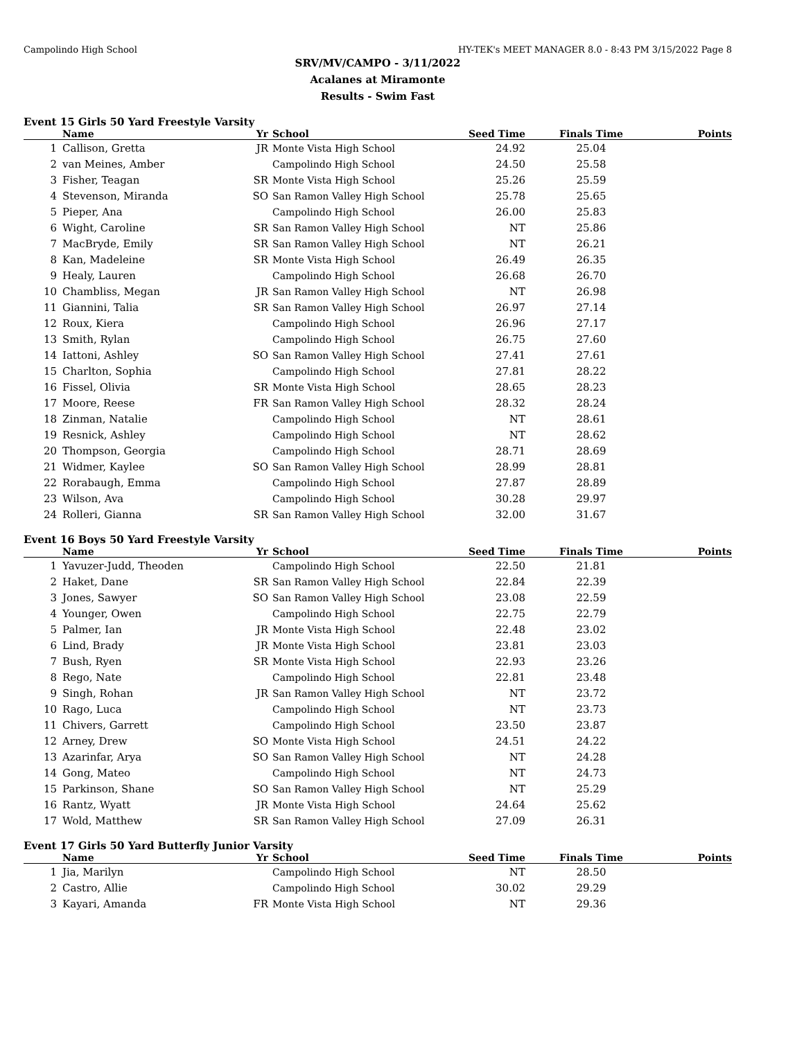Campolindo High School HY-TEK's MEET MANAGER 8.0 - 8:43 PM 3/15/2022 Page 8
SRV/MV/CAMPO - 3/11/2022
Acalanes at Miramonte
Results - Swim Fast
Event 15 Girls 50 Yard Freestyle Varsity
| | Name | Yr | School | Seed Time | Finals Time | Points |
| --- | --- | --- | --- | --- | --- | --- |
| 1 | Callison, Gretta | JR | Monte Vista High School | 24.92 | 25.04 | |
| 2 | van Meines, Amber | | Campolindo High School | 24.50 | 25.58 | |
| 3 | Fisher, Teagan | SR | Monte Vista High School | 25.26 | 25.59 | |
| 4 | Stevenson, Miranda | SO | San Ramon Valley High School | 25.78 | 25.65 | |
| 5 | Pieper, Ana | | Campolindo High School | 26.00 | 25.83 | |
| 6 | Wight, Caroline | SR | San Ramon Valley High School | NT | 25.86 | |
| 7 | MacBryde, Emily | SR | San Ramon Valley High School | NT | 26.21 | |
| 8 | Kan, Madeleine | SR | Monte Vista High School | 26.49 | 26.35 | |
| 9 | Healy, Lauren | | Campolindo High School | 26.68 | 26.70 | |
| 10 | Chambliss, Megan | JR | San Ramon Valley High School | NT | 26.98 | |
| 11 | Giannini, Talia | SR | San Ramon Valley High School | 26.97 | 27.14 | |
| 12 | Roux, Kiera | | Campolindo High School | 26.96 | 27.17 | |
| 13 | Smith, Rylan | | Campolindo High School | 26.75 | 27.60 | |
| 14 | Iattoni, Ashley | SO | San Ramon Valley High School | 27.41 | 27.61 | |
| 15 | Charlton, Sophia | | Campolindo High School | 27.81 | 28.22 | |
| 16 | Fissel, Olivia | SR | Monte Vista High School | 28.65 | 28.23 | |
| 17 | Moore, Reese | FR | San Ramon Valley High School | 28.32 | 28.24 | |
| 18 | Zinman, Natalie | | Campolindo High School | NT | 28.61 | |
| 19 | Resnick, Ashley | | Campolindo High School | NT | 28.62 | |
| 20 | Thompson, Georgia | | Campolindo High School | 28.71 | 28.69 | |
| 21 | Widmer, Kaylee | SO | San Ramon Valley High School | 28.99 | 28.81 | |
| 22 | Rorabaugh, Emma | | Campolindo High School | 27.87 | 28.89 | |
| 23 | Wilson, Ava | | Campolindo High School | 30.28 | 29.97 | |
| 24 | Rolleri, Gianna | SR | San Ramon Valley High School | 32.00 | 31.67 | |
Event 16 Boys 50 Yard Freestyle Varsity
| | Name | Yr | School | Seed Time | Finals Time | Points |
| --- | --- | --- | --- | --- | --- | --- |
| 1 | Yavuzer-Judd, Theoden | | Campolindo High School | 22.50 | 21.81 | |
| 2 | Haket, Dane | SR | San Ramon Valley High School | 22.84 | 22.39 | |
| 3 | Jones, Sawyer | SO | San Ramon Valley High School | 23.08 | 22.59 | |
| 4 | Younger, Owen | | Campolindo High School | 22.75 | 22.79 | |
| 5 | Palmer, Ian | JR | Monte Vista High School | 22.48 | 23.02 | |
| 6 | Lind, Brady | JR | Monte Vista High School | 23.81 | 23.03 | |
| 7 | Bush, Ryen | SR | Monte Vista High School | 22.93 | 23.26 | |
| 8 | Rego, Nate | | Campolindo High School | 22.81 | 23.48 | |
| 9 | Singh, Rohan | JR | San Ramon Valley High School | NT | 23.72 | |
| 10 | Rago, Luca | | Campolindo High School | NT | 23.73 | |
| 11 | Chivers, Garrett | | Campolindo High School | 23.50 | 23.87 | |
| 12 | Arney, Drew | SO | Monte Vista High School | 24.51 | 24.22 | |
| 13 | Azarinfar, Arya | SO | San Ramon Valley High School | NT | 24.28 | |
| 14 | Gong, Mateo | | Campolindo High School | NT | 24.73 | |
| 15 | Parkinson, Shane | SO | San Ramon Valley High School | NT | 25.29 | |
| 16 | Rantz, Wyatt | JR | Monte Vista High School | 24.64 | 25.62 | |
| 17 | Wold, Matthew | SR | San Ramon Valley High School | 27.09 | 26.31 | |
Event 17 Girls 50 Yard Butterfly Junior Varsity
| | Name | Yr | School | Seed Time | Finals Time | Points |
| --- | --- | --- | --- | --- | --- | --- |
| 1 | Jia, Marilyn | | Campolindo High School | NT | 28.50 | |
| 2 | Castro, Allie | | Campolindo High School | 30.02 | 29.29 | |
| 3 | Kayari, Amanda | FR | Monte Vista High School | NT | 29.36 | |